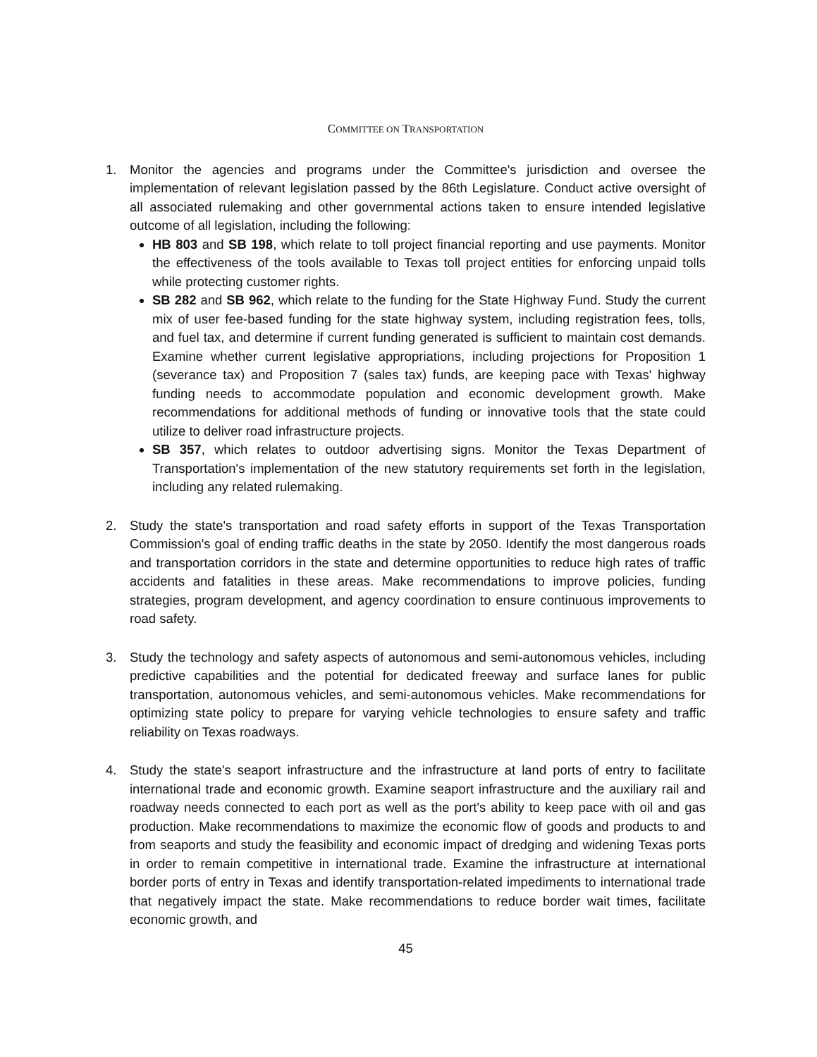COMMITTEE ON TRANSPORTATION
1. Monitor the agencies and programs under the Committee's jurisdiction and oversee the implementation of relevant legislation passed by the 86th Legislature. Conduct active oversight of all associated rulemaking and other governmental actions taken to ensure intended legislative outcome of all legislation, including the following:
HB 803 and SB 198, which relate to toll project financial reporting and use payments. Monitor the effectiveness of the tools available to Texas toll project entities for enforcing unpaid tolls while protecting customer rights.
SB 282 and SB 962, which relate to the funding for the State Highway Fund. Study the current mix of user fee-based funding for the state highway system, including registration fees, tolls, and fuel tax, and determine if current funding generated is sufficient to maintain cost demands. Examine whether current legislative appropriations, including projections for Proposition 1 (severance tax) and Proposition 7 (sales tax) funds, are keeping pace with Texas' highway funding needs to accommodate population and economic development growth. Make recommendations for additional methods of funding or innovative tools that the state could utilize to deliver road infrastructure projects.
SB 357, which relates to outdoor advertising signs. Monitor the Texas Department of Transportation's implementation of the new statutory requirements set forth in the legislation, including any related rulemaking.
2. Study the state's transportation and road safety efforts in support of the Texas Transportation Commission's goal of ending traffic deaths in the state by 2050. Identify the most dangerous roads and transportation corridors in the state and determine opportunities to reduce high rates of traffic accidents and fatalities in these areas. Make recommendations to improve policies, funding strategies, program development, and agency coordination to ensure continuous improvements to road safety.
3. Study the technology and safety aspects of autonomous and semi-autonomous vehicles, including predictive capabilities and the potential for dedicated freeway and surface lanes for public transportation, autonomous vehicles, and semi-autonomous vehicles. Make recommendations for optimizing state policy to prepare for varying vehicle technologies to ensure safety and traffic reliability on Texas roadways.
4. Study the state's seaport infrastructure and the infrastructure at land ports of entry to facilitate international trade and economic growth. Examine seaport infrastructure and the auxiliary rail and roadway needs connected to each port as well as the port's ability to keep pace with oil and gas production. Make recommendations to maximize the economic flow of goods and products to and from seaports and study the feasibility and economic impact of dredging and widening Texas ports in order to remain competitive in international trade. Examine the infrastructure at international border ports of entry in Texas and identify transportation-related impediments to international trade that negatively impact the state. Make recommendations to reduce border wait times, facilitate economic growth, and
45